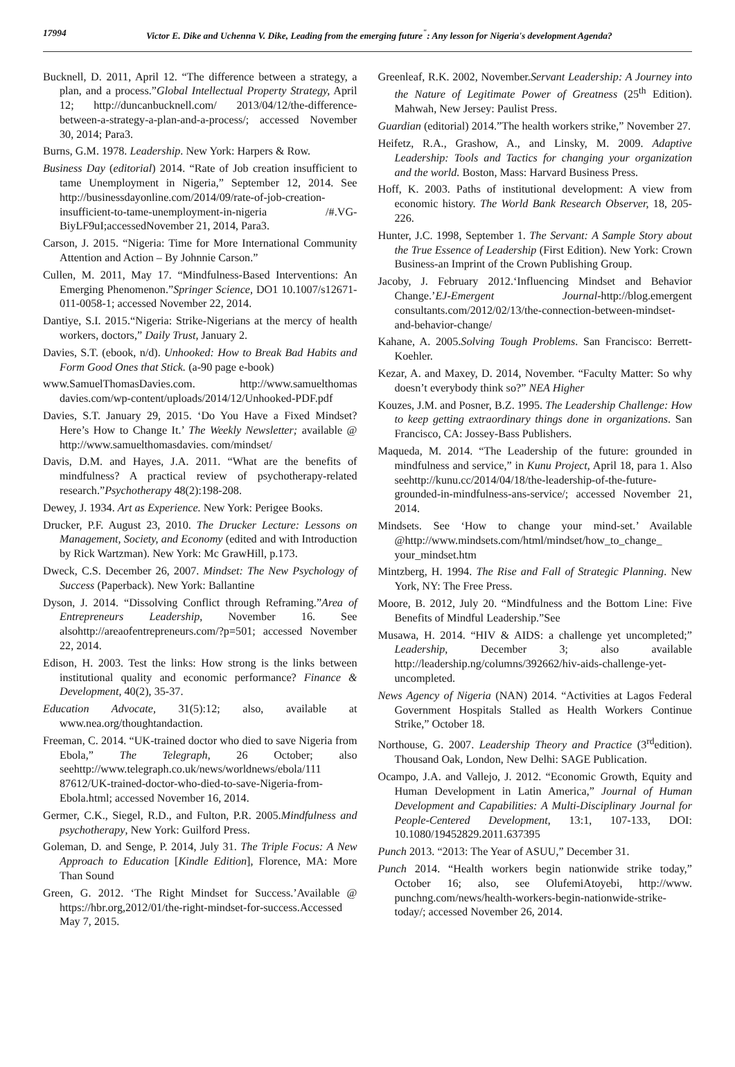17994 Victor E. Dike and Uchenna V. Dike, Leading from the emerging future<sup>"</sup>: Any lesson for Nigeria's development Agenda?
Bucknell, D. 2011, April 12. “The difference between a strategy, a plan, and a process.”Global Intellectual Property Strategy, April 12; http://duncanbucknell.com/ 2013/04/12/the-difference-between-a-strategy-a-plan-and-a-process/; accessed November 30, 2014; Para3.
Burns, G.M. 1978. Leadership. New York: Harpers & Row.
Business Day (editorial) 2014. “Rate of Job creation insufficient to tame Unemployment in Nigeria,” September 12, 2014. See http://businessdayonline.com/2014/09/rate-of-job-creation-insufficient-to-tame-unemployment-in-nigeria /#.VG-BiyLF9uI;accessedNovember 21, 2014, Para3.
Carson, J. 2015. “Nigeria: Time for More International Community Attention and Action – By Johnnie Carson.”
Cullen, M. 2011, May 17. “Mindfulness-Based Interventions: An Emerging Phenomenon.”Springer Science, DO1 10.1007/s12671-011-0058-1; accessed November 22, 2014.
Dantiye, S.I. 2015.“Nigeria: Strike-Nigerians at the mercy of health workers, doctors,” Daily Trust, January 2.
Davies, S.T. (ebook, n/d). Unhooked: How to Break Bad Habits and Form Good Ones that Stick. (a-90 page e-book)
www.SamuelThomasDavies.com. http://www.samuelthomas davies.com/wp-content/uploads/2014/12/Unhooked-PDF.pdf
Davies, S.T. January 29, 2015. ‘Do You Have a Fixed Mindset? Here’s How to Change It.’ The Weekly Newsletter; available @ http://www.samuelthomasdavies. com/mindset/
Davis, D.M. and Hayes, J.A. 2011. “What are the benefits of mindfulness? A practical review of psychotherapy-related research.”Psychotherapy 48(2):198-208.
Dewey, J. 1934. Art as Experience. New York: Perigee Books.
Drucker, P.F. August 23, 2010. The Drucker Lecture: Lessons on Management, Society, and Economy (edited and with Introduction by Rick Wartzman). New York: Mc GrawHill, p.173.
Dweck, C.S. December 26, 2007. Mindset: The New Psychology of Success (Paperback). New York: Ballantine
Dyson, J. 2014. “Dissolving Conflict through Reframing.”Area of Entrepreneurs Leadership, November 16. See alsohttp://areaofentrepreneurs.com/?p=501; accessed November 22, 2014.
Edison, H. 2003. Test the links: How strong is the links between institutional quality and economic performance? Finance & Development, 40(2), 35-37.
Education Advocate, 31(5):12; also, available at www.nea.org/thoughtandaction.
Freeman, C. 2014. “UK-trained doctor who died to save Nigeria from Ebola,” The Telegraph, 26 October; also seehttp://www.telegraph.co.uk/news/worldnews/ebola/111 87612/UK-trained-doctor-who-died-to-save-Nigeria-from-Ebola.html; accessed November 16, 2014.
Germer, C.K., Siegel, R.D., and Fulton, P.R. 2005.Mindfulness and psychotherapy, New York: Guilford Press.
Goleman, D. and Senge, P. 2014, July 31. The Triple Focus: A New Approach to Education [Kindle Edition], Florence, MA: More Than Sound
Green, G. 2012. ‘The Right Mindset for Success.’Available @ https://hbr.org,2012/01/the-right-mindset-for-success.Accessed May 7, 2015.
Greenleaf, R.K. 2002, November.Servant Leadership: A Journey into the Nature of Legitimate Power of Greatness (25<sup>th</sup> Edition). Mahwah, New Jersey: Paulist Press.
Guardian (editorial) 2014.”The health workers strike,” November 27.
Heifetz, R.A., Grashow, A., and Linsky, M. 2009. Adaptive Leadership: Tools and Tactics for changing your organization and the world. Boston, Mass: Harvard Business Press.
Hoff, K. 2003. Paths of institutional development: A view from economic history. The World Bank Research Observer, 18, 205-226.
Hunter, J.C. 1998, September 1. The Servant: A Sample Story about the True Essence of Leadership (First Edition). New York: Crown Business-an Imprint of the Crown Publishing Group.
Jacoby, J. February 2012.‘Influencing Mindset and Behavior Change.’EJ-Emergent Journal-http://blog.emergent consultants.com/2012/02/13/the-connection-between-mindset-and-behavior-change/
Kahane, A. 2005.Solving Tough Problems. San Francisco: Berrett-Koehler.
Kezar, A. and Maxey, D. 2014, November. “Faculty Matter: So why doesn’t everybody think so?” NEA Higher
Kouzes, J.M. and Posner, B.Z. 1995. The Leadership Challenge: How to keep getting extraordinary things done in organizations. San Francisco, CA: Jossey-Bass Publishers.
Maqueda, M. 2014. “The Leadership of the future: grounded in mindfulness and service,” in Kunu Project, April 18, para 1. Also seehttp://kunu.cc/2014/04/18/the-leadership-of-the-future-grounded-in-mindfulness-ans-service/; accessed November 21, 2014.
Mindsets. See ‘How to change your mind-set.’ Available @http://www.mindsets.com/html/mindset/how_to_change_ your_mindset.htm
Mintzberg, H. 1994. The Rise and Fall of Strategic Planning. New York, NY: The Free Press.
Moore, B. 2012, July 20. “Mindfulness and the Bottom Line: Five Benefits of Mindful Leadership.”See
Musawa, H. 2014. “HIV & AIDS: a challenge yet uncompleted;” Leadership, December 3; also available http://leadership.ng/columns/392662/hiv-aids-challenge-yet-uncompleted.
News Agency of Nigeria (NAN) 2014. “Activities at Lagos Federal Government Hospitals Stalled as Health Workers Continue Strike,” October 18.
Northouse, G. 2007. Leadership Theory and Practice (3<sup>rd</sup>edition). Thousand Oak, London, New Delhi: SAGE Publication.
Ocampo, J.A. and Vallejo, J. 2012. “Economic Growth, Equity and Human Development in Latin America,” Journal of Human Development and Capabilities: A Multi-Disciplinary Journal for People-Centered Development, 13:1, 107-133, DOI: 10.1080/19452829.2011.637395
Punch 2013. “2013: The Year of ASUU,” December 31.
Punch 2014. “Health workers begin nationwide strike today,” October 16; also, see OlufemiAtoyebi, http://www. punchng.com/news/health-workers-begin-nationwide-strike-today/; accessed November 26, 2014.